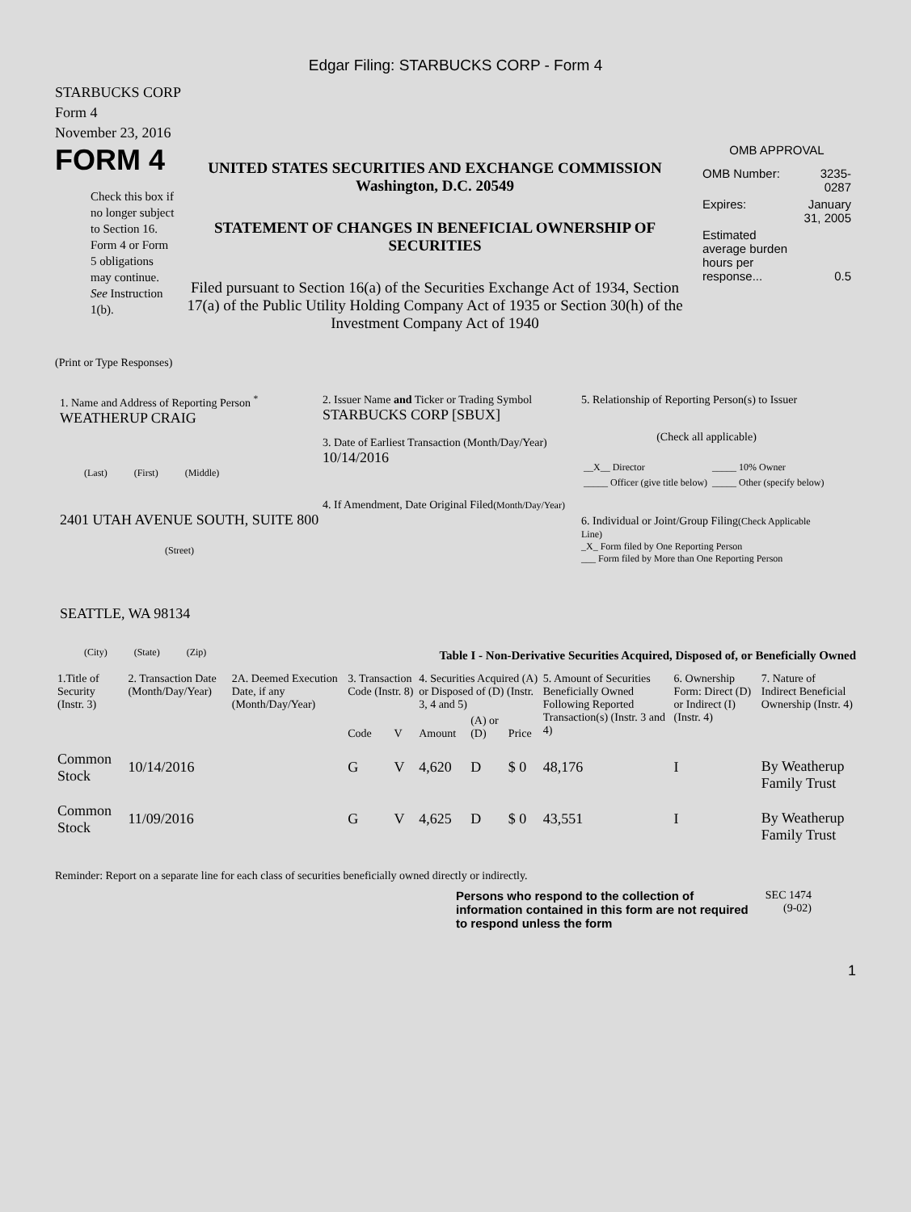Edgar Filing: STARBUCKS CORP - Form 4
STARBUCKS CORP
Form 4
November 23, 2016
FORM 4
Check this box if no longer subject to Section 16. Form 4 or Form 5 obligations may continue. See Instruction 1(b).
UNITED STATES SECURITIES AND EXCHANGE COMMISSION
Washington, D.C. 20549
STATEMENT OF CHANGES IN BENEFICIAL OWNERSHIP OF SECURITIES
Filed pursuant to Section 16(a) of the Securities Exchange Act of 1934, Section 17(a) of the Public Utility Holding Company Act of 1935 or Section 30(h) of the Investment Company Act of 1940
OMB APPROVAL
| OMB Number: | 3235-0287 |
| Expires: | January 31, 2005 |
| Estimated average burden hours per response... | 0.5 |
(Print or Type Responses)
1. Name and Address of Reporting Person <sup>*</sup>
WEATHERUP CRAIG
(Last) (First) (Middle)
2401 UTAH AVENUE SOUTH, SUITE 800
(Street)
SEATTLE, WA 98134
(City) (State) (Zip)
2. Issuer Name and Ticker or Trading Symbol
STARBUCKS CORP [SBUX]
3. Date of Earliest Transaction (Month/Day/Year)
10/14/2016
4. If Amendment, Date Original Filed(Month/Day/Year)
5. Relationship of Reporting Person(s) to Issuer
(Check all applicable)
| __X__ Director | _____ 10% Owner |
| _____ Officer (give title below) | _____ Other (specify below) |
6. Individual or Joint/Group Filing(Check Applicable Line)
_X_ Form filed by One Reporting Person
___ Form filed by More than One Reporting Person
Table I - Non-Derivative Securities Acquired, Disposed of, or Beneficially Owned
| 1.Title of Security (Instr. 3) | 2. Transaction Date (Month/Day/Year) | 2A. Deemed Execution Date, if any (Month/Day/Year) | 3. Transaction Code (Instr. 8) | | 4. Securities Acquired (A) or Disposed of (D) (Instr. 3, 4 and 5) | | | 5. Amount of Securities Beneficially Owned Following Reported Transaction(s) (Instr. 3 and 4) | 6. Ownership Form: Direct (D) or Indirect (I) (Instr. 4) | 7. Nature of Indirect Beneficial Ownership (Instr. 4) |
| --- | --- | --- | --- | --- | --- | --- | --- | --- | --- | --- |
| | | | Code | V | Amount | (A) or (D) | Price | | | |
| Common Stock | 10/14/2016 | | G | V | 4,620 | D | $ 0 | 48,176 | I | By Weatherup Family Trust |
| Common Stock | 11/09/2016 | | G | V | 4,625 | D | $ 0 | 43,551 | I | By Weatherup Family Trust |
Reminder: Report on a separate line for each class of securities beneficially owned directly or indirectly.
Persons who respond to the collection of information contained in this form are not required to respond unless the form
SEC 1474 (9-02)
1